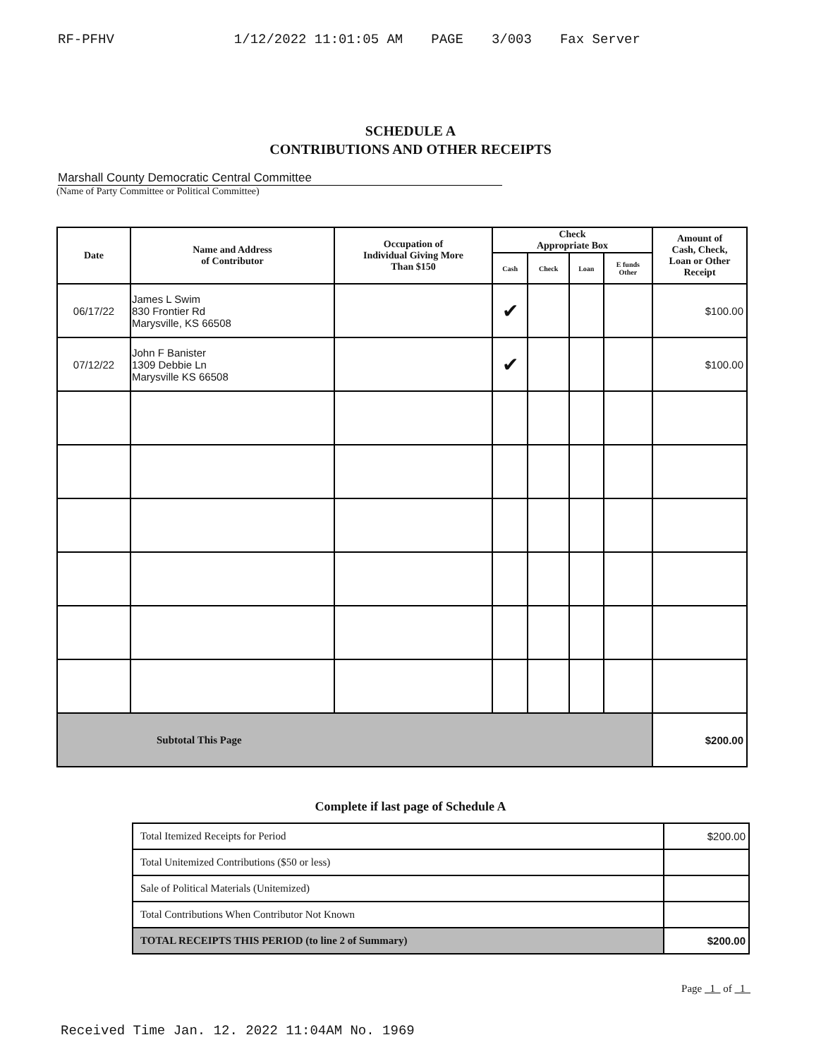RF-PFHV 1/12/2022 11:01:05 AM PAGE 3/003 Fax Server
SCHEDULE A
CONTRIBUTIONS AND OTHER RECEIPTS
Marshall County Democratic Central Committee
(Name of Party Committee or Political Committee)
| Date | Name and Address of Contributor | Occupation of Individual Giving More Than $150 | Check Appropriate Box | | | | Amount of Cash, Check, Loan or Other Receipt |
| --- | --- | --- | --- | --- | --- | --- | --- |
| | | | Cash | Check | Loan | E funds Other | |
| 06/17/22 | James L Swim 830 Frontier Rd Marysville, KS 66508 | | ✔ | | | | $100.00 |
| 07/12/22 | John F Banister 1309 Debbie Ln Marysville KS 66508 | | ✔ | | | | $100.00 |
| Subtotal This Page | | | | | | | $200.00 |
Complete if last page of Schedule A
| Total Itemized Receipts for Period | $200.00 |
| Total Unitemized Contributions ($50 or less) | |
| Sale of Political Materials (Unitemized) | |
| Total Contributions When Contributor Not Known | |
| TOTAL RECEIPTS THIS PERIOD (to line 2 of Summary) | $200.00 |
Page 1 of 1
Received Time Jan. 12. 2022 11:04AM No. 1969